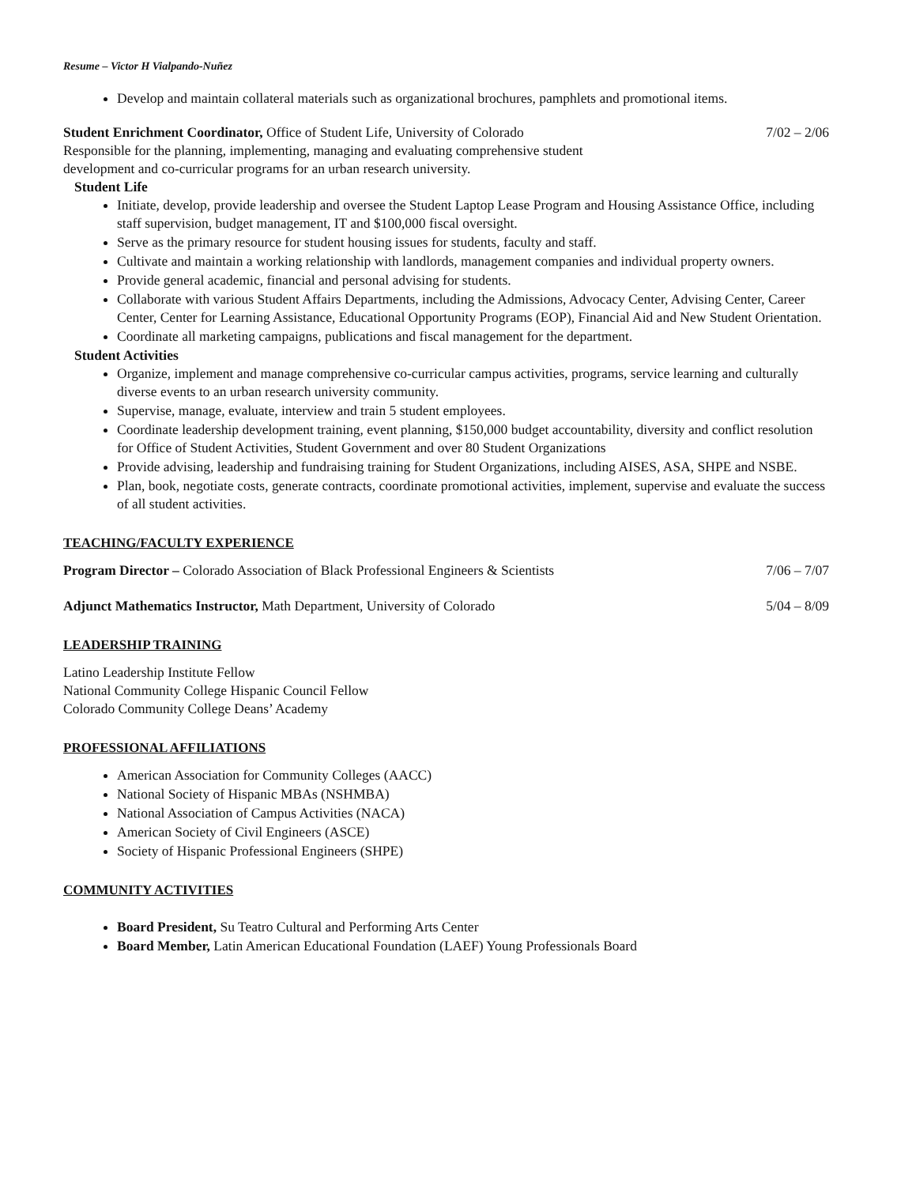Resume – Victor H Vialpando-Nuñez
Develop and maintain collateral materials such as organizational brochures, pamphlets and promotional items.
Student Enrichment Coordinator, Office of Student Life, University of Colorado 7/02 – 2/06
Responsible for the planning, implementing, managing and evaluating comprehensive student
development and co-curricular programs for an urban research university.
Student Life
Initiate, develop, provide leadership and oversee the Student Laptop Lease Program and Housing Assistance Office, including staff supervision, budget management, IT and $100,000 fiscal oversight.
Serve as the primary resource for student housing issues for students, faculty and staff.
Cultivate and maintain a working relationship with landlords, management companies and individual property owners.
Provide general academic, financial and personal advising for students.
Collaborate with various Student Affairs Departments, including the Admissions, Advocacy Center, Advising Center, Career Center, Center for Learning Assistance, Educational Opportunity Programs (EOP), Financial Aid and New Student Orientation.
Coordinate all marketing campaigns, publications and fiscal management for the department.
Student Activities
Organize, implement and manage comprehensive co-curricular campus activities, programs, service learning and culturally diverse events to an urban research university community.
Supervise, manage, evaluate, interview and train 5 student employees.
Coordinate leadership development training, event planning, $150,000 budget accountability, diversity and conflict resolution for Office of Student Activities, Student Government and over 80 Student Organizations
Provide advising, leadership and fundraising training for Student Organizations, including AISES, ASA, SHPE and NSBE.
Plan, book, negotiate costs, generate contracts, coordinate promotional activities, implement, supervise and evaluate the success of all student activities.
TEACHING/FACULTY EXPERIENCE
Program Director – Colorado Association of Black Professional Engineers & Scientists 7/06 – 7/07
Adjunct Mathematics Instructor, Math Department, University of Colorado 5/04 – 8/09
LEADERSHIP TRAINING
Latino Leadership Institute Fellow
National Community College Hispanic Council Fellow
Colorado Community College Deans’ Academy
PROFESSIONAL AFFILIATIONS
American Association for Community Colleges (AACC)
National Society of Hispanic MBAs (NSHMBA)
National Association of Campus Activities (NACA)
American Society of Civil Engineers (ASCE)
Society of Hispanic Professional Engineers (SHPE)
COMMUNITY ACTIVITIES
Board President, Su Teatro Cultural and Performing Arts Center
Board Member, Latin American Educational Foundation (LAEF) Young Professionals Board